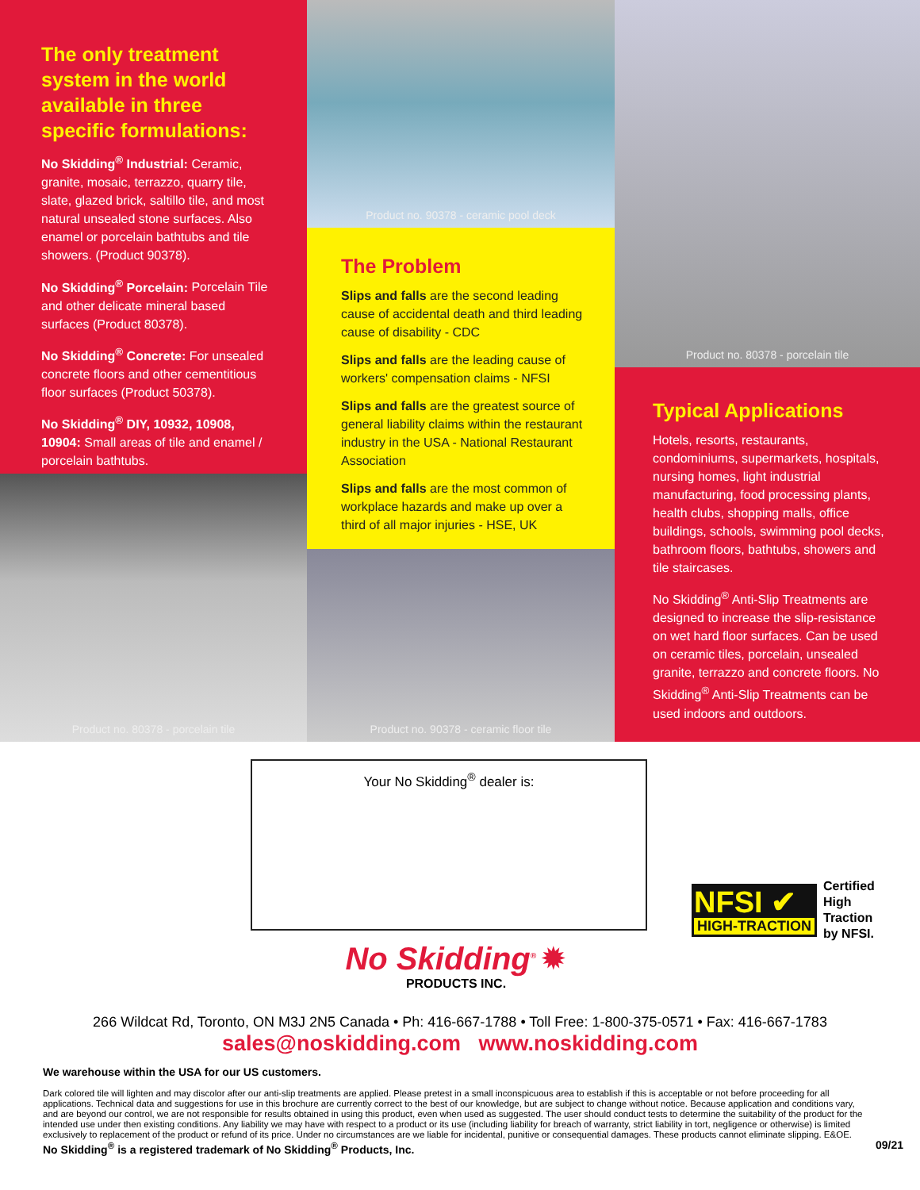The only treatment system in the world available in three specific formulations:
No Skidding<sup>®</sup> Industrial: Ceramic, granite, mosaic, terrazzo, quarry tile, slate, glazed brick, saltillo tile, and most natural unsealed stone surfaces. Also enamel or porcelain bathtubs and tile showers. (Product 90378).
No Skidding<sup>®</sup> Porcelain: Porcelain Tile and other delicate mineral based surfaces (Product 80378).
No Skidding<sup>®</sup> Concrete: For unsealed concrete floors and other cementitious floor surfaces (Product 50378).
No Skidding<sup>®</sup> DIY, 10932, 10908, 10904: Small areas of tile and enamel / porcelain bathtubs.
Product no. 80378 - porcelain tile
Product no. 90378 - ceramic pool deck
The Problem
Slips and falls are the second leading cause of accidental death and third leading cause of disability - CDC
Slips and falls are the leading cause of workers' compensation claims - NFSI
Slips and falls are the greatest source of general liability claims within the restaurant industry in the USA - National Restaurant Association
Slips and falls are the most common of workplace hazards and make up over a third of all major injuries - HSE, UK
Product no. 90378 - ceramic floor tile
Product no. 80378 - porcelain tile
Typical Applications
Hotels, resorts, restaurants, condominiums, supermarkets, hospitals, nursing homes, light industrial manufacturing, food processing plants, health clubs, shopping malls, office buildings, schools, swimming pool decks, bathroom floors, bathtubs, showers and tile staircases.
No Skidding<sup>®</sup> Anti-Slip Treatments are designed to increase the slip-resistance on wet hard floor surfaces. Can be used on ceramic tiles, porcelain, unsealed granite, terrazzo and concrete floors. No Skidding<sup>®</sup> Anti-Slip Treatments can be used indoors and outdoors.
Your No Skidding<sup>®</sup> dealer is:
NFSI ✔
HIGH-TRACTION
Certified
High
Traction
by NFSI.
No Skidding<sup>®</sup> ✹
PRODUCTS INC.
266 Wildcat Rd, Toronto, ON M3J 2N5 Canada • Ph: 416-667-1788 • Toll Free: 1-800-375-0571 • Fax: 416-667-1783
sales@noskidding.com www.noskidding.com
We warehouse within the USA for our US customers.
Dark colored tile will lighten and may discolor after our anti-slip treatments are applied. Please pretest in a small inconspicuous area to establish if this is acceptable or not before proceeding for all applications. Technical data and suggestions for use in this brochure are currently correct to the best of our knowledge, but are subject to change without notice. Because application and conditions vary, and are beyond our control, we are not responsible for results obtained in using this product, even when used as suggested. The user should conduct tests to determine the suitability of the product for the intended use under then existing conditions. Any liability we may have with respect to a product or its use (including liability for breach of warranty, strict liability in tort, negligence or otherwise) is limited exclusively to replacement of the product or refund of its price. Under no circumstances are we liable for incidental, punitive or consequential damages. These products cannot eliminate slipping. E&OE.
No Skidding<sup>®</sup> is a registered trademark of No Skidding<sup>®</sup> Products, Inc. 09/21